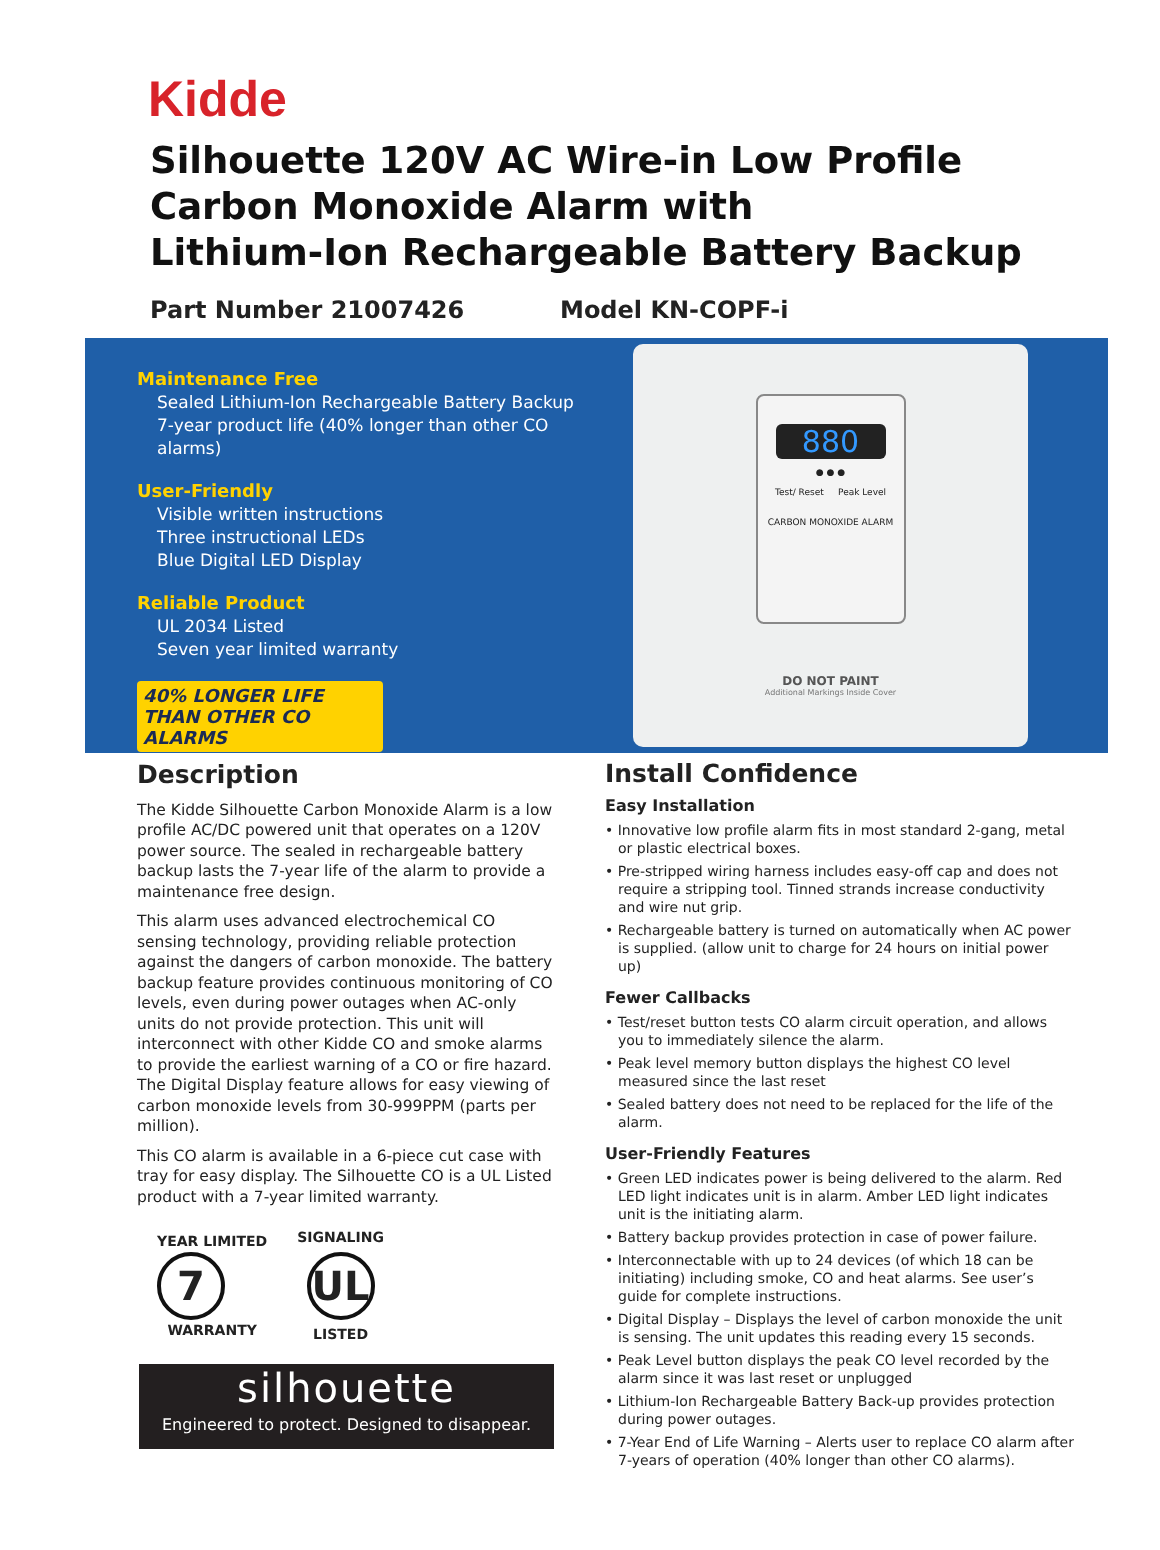Kidde
Silhouette 120V AC Wire-in Low Profile
Carbon Monoxide Alarm with
Lithium-Ion Rechargeable Battery Backup
Part Number 21007426 Model KN-COPF-i
Maintenance Free
Sealed Lithium-Ion Rechargeable Battery Backup
7-year product life (40% longer than other CO alarms)
User-Friendly
Visible written instructions
Three instructional LEDs
Blue Digital LED Display
Reliable Product
UL 2034 Listed
Seven year limited warranty
40% LONGER LIFE THAN OTHER CO ALARMS
880
● ● ●
Test/ Reset Peak Level
CARBON MONOXIDE ALARM
DO NOT PAINT
Additional Markings Inside Cover
Description
The Kidde Silhouette Carbon Monoxide Alarm is a low profile AC/DC powered unit that operates on a 120V power source. The sealed in rechargeable battery backup lasts the 7-year life of the alarm to provide a maintenance free design.
This alarm uses advanced electrochemical CO sensing technology, providing reliable protection against the dangers of carbon monoxide. The battery backup feature provides continuous monitoring of CO levels, even during power outages when AC-only units do not provide protection. This unit will interconnect with other Kidde CO and smoke alarms to provide the earliest warning of a CO or fire hazard. The Digital Display feature allows for easy viewing of carbon monoxide levels from 30-999PPM (parts per million).
This CO alarm is available in a 6-piece cut case with tray for easy display. The Silhouette CO is a UL Listed product with a 7-year limited warranty.
YEAR LIMITED
7
WARRANTY
SIGNALING
UL
LISTED
silhouette
Engineered to protect. Designed to disappear.
Install Confidence
Easy Installation
• Innovative low profile alarm fits in most standard 2-gang, metal or plastic electrical boxes.
• Pre-stripped wiring harness includes easy-off cap and does not require a stripping tool. Tinned strands increase conductivity and wire nut grip.
• Rechargeable battery is turned on automatically when AC power is supplied. (allow unit to charge for 24 hours on initial power up)
Fewer Callbacks
• Test/reset button tests CO alarm circuit operation, and allows you to immediately silence the alarm.
• Peak level memory button displays the highest CO level measured since the last reset
• Sealed battery does not need to be replaced for the life of the alarm.
User-Friendly Features
• Green LED indicates power is being delivered to the alarm. Red LED light indicates unit is in alarm. Amber LED light indicates unit is the initiating alarm.
• Battery backup provides protection in case of power failure.
• Interconnectable with up to 24 devices (of which 18 can be initiating) including smoke, CO and heat alarms. See user’s guide for complete instructions.
• Digital Display – Displays the level of carbon monoxide the unit is sensing. The unit updates this reading every 15 seconds.
• Peak Level button displays the peak CO level recorded by the alarm since it was last reset or unplugged
• Lithium-Ion Rechargeable Battery Back-up provides protection during power outages.
• 7-Year End of Life Warning – Alerts user to replace CO alarm after 7-years of operation (40% longer than other CO alarms).